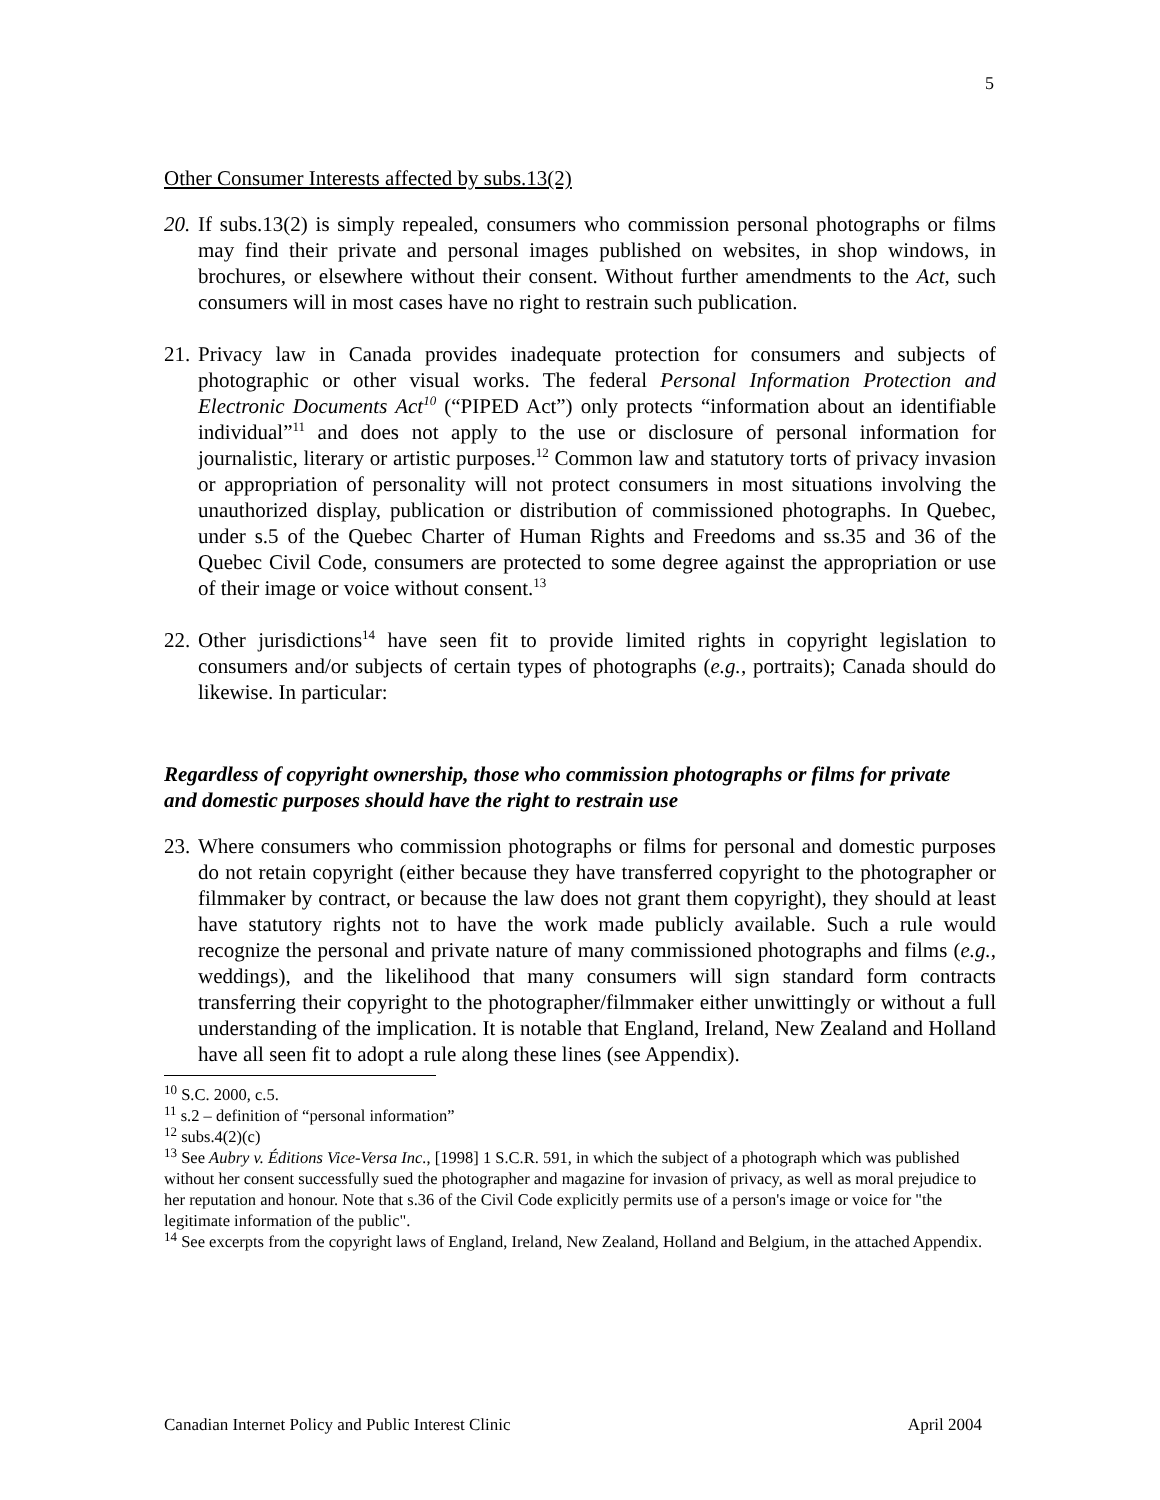5
Other Consumer Interests affected by subs.13(2)
20. If subs.13(2) is simply repealed, consumers who commission personal photographs or films may find their private and personal images published on websites, in shop windows, in brochures, or elsewhere without their consent. Without further amendments to the Act, such consumers will in most cases have no right to restrain such publication.
21. Privacy law in Canada provides inadequate protection for consumers and subjects of photographic or other visual works. The federal Personal Information Protection and Electronic Documents Act<sup>10</sup> (“PIPED Act”) only protects “information about an identifiable individual”<sup>11</sup> and does not apply to the use or disclosure of personal information for journalistic, literary or artistic purposes.<sup>12</sup> Common law and statutory torts of privacy invasion or appropriation of personality will not protect consumers in most situations involving the unauthorized display, publication or distribution of commissioned photographs. In Quebec, under s.5 of the Quebec Charter of Human Rights and Freedoms and ss.35 and 36 of the Quebec Civil Code, consumers are protected to some degree against the appropriation or use of their image or voice without consent.<sup>13</sup>
22. Other jurisdictions<sup>14</sup> have seen fit to provide limited rights in copyright legislation to consumers and/or subjects of certain types of photographs (e.g., portraits); Canada should do likewise. In particular:
Regardless of copyright ownership, those who commission photographs or films for private and domestic purposes should have the right to restrain use
23. Where consumers who commission photographs or films for personal and domestic purposes do not retain copyright (either because they have transferred copyright to the photographer or filmmaker by contract, or because the law does not grant them copyright), they should at least have statutory rights not to have the work made publicly available. Such a rule would recognize the personal and private nature of many commissioned photographs and films (e.g., weddings), and the likelihood that many consumers will sign standard form contracts transferring their copyright to the photographer/filmmaker either unwittingly or without a full understanding of the implication. It is notable that England, Ireland, New Zealand and Holland have all seen fit to adopt a rule along these lines (see Appendix).
<sup>10</sup> S.C. 2000, c.5.
<sup>11</sup> s.2 – definition of “personal information”
<sup>12</sup> subs.4(2)(c)
<sup>13</sup> See Aubry v. Éditions Vice-Versa Inc., [1998] 1 S.C.R. 591, in which the subject of a photograph which was published without her consent successfully sued the photographer and magazine for invasion of privacy, as well as moral prejudice to her reputation and honour. Note that s.36 of the Civil Code explicitly permits use of a person's image or voice for "the legitimate information of the public".
<sup>14</sup> See excerpts from the copyright laws of England, Ireland, New Zealand, Holland and Belgium, in the attached Appendix.
Canadian Internet Policy and Public Interest Clinic April 2004